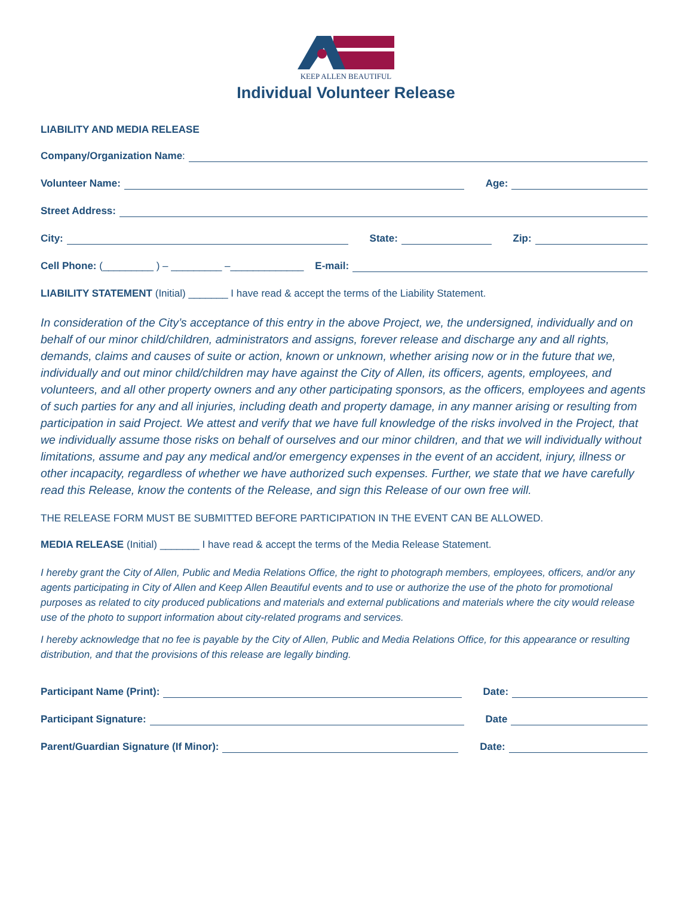KEEP ALLEN BEAUTIFUL
Individual Volunteer Release
LIABILITY AND MEDIA RELEASE
Company/Organization Name:
Volunteer Name: Age:
Street Address:
City: State: Zip:
Cell Phone: (_________ ) – _________ –_____________ E-mail:
LIABILITY STATEMENT (Initial) _______ I have read & accept the terms of the Liability Statement.
In consideration of the City’s acceptance of this entry in the above Project, we, the undersigned, individually and on behalf of our minor child/children, administrators and assigns, forever release and discharge any and all rights, demands, claims and causes of suite or action, known or unknown, whether arising now or in the future that we, individually and out minor child/children may have against the City of Allen, its officers, agents, employees, and volunteers, and all other property owners and any other participating sponsors, as the officers, employees and agents of such parties for any and all injuries, including death and property damage, in any manner arising or resulting from participation in said Project. We attest and verify that we have full knowledge of the risks involved in the Project, that we individually assume those risks on behalf of ourselves and our minor children, and that we will individually without limitations, assume and pay any medical and/or emergency expenses in the event of an accident, injury, illness or other incapacity, regardless of whether we have authorized such expenses. Further, we state that we have carefully read this Release, know the contents of the Release, and sign this Release of our own free will.
THE RELEASE FORM MUST BE SUBMITTED BEFORE PARTICIPATION IN THE EVENT CAN BE ALLOWED.
MEDIA RELEASE (Initial) _______ I have read & accept the terms of the Media Release Statement.
I hereby grant the City of Allen, Public and Media Relations Office, the right to photograph members, employees, officers, and/or any agents participating in City of Allen and Keep Allen Beautiful events and to use or authorize the use of the photo for promotional purposes as related to city produced publications and materials and external publications and materials where the city would release use of the photo to support information about city-related programs and services.
I hereby acknowledge that no fee is payable by the City of Allen, Public and Media Relations Office, for this appearance or resulting distribution, and that the provisions of this release are legally binding.
Participant Name (Print): Date:
Participant Signature: Date
Parent/Guardian Signature (If Minor): Date: